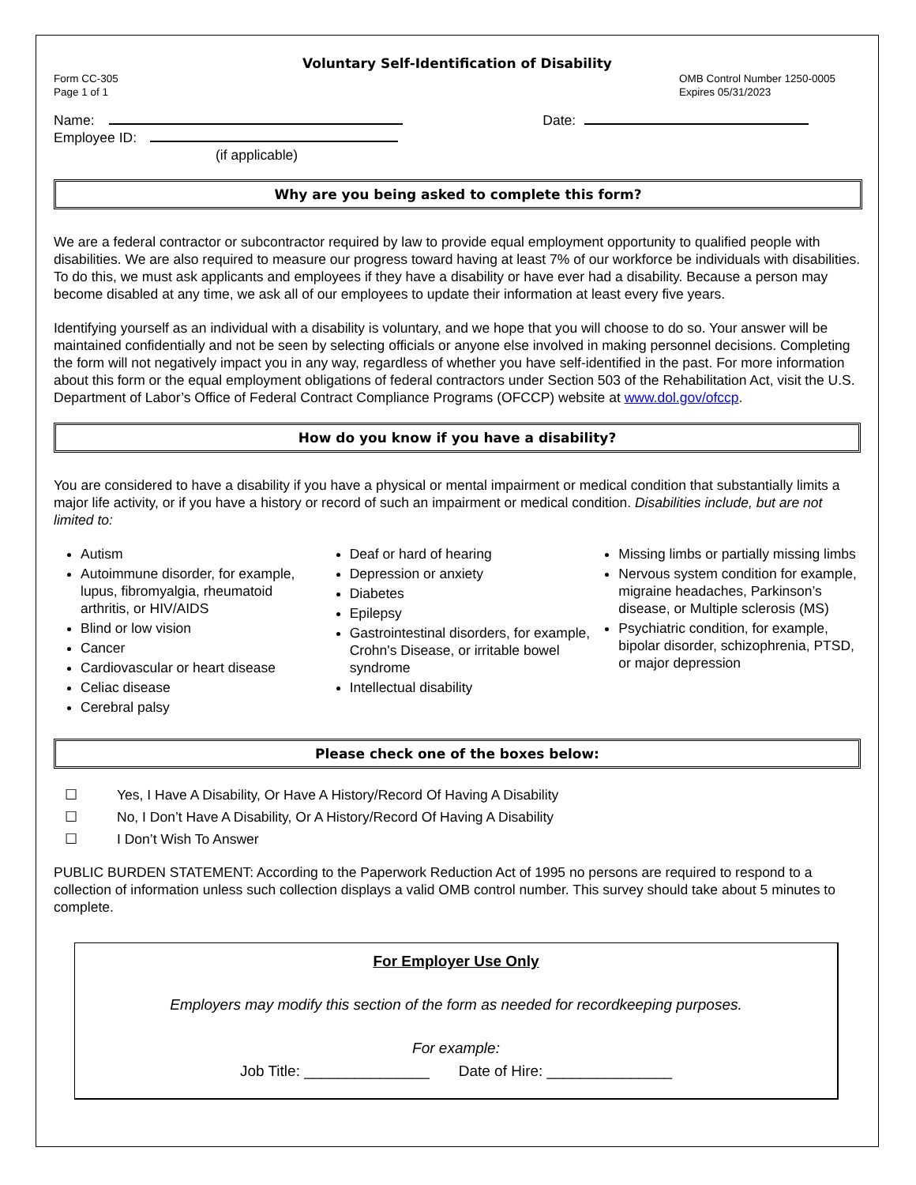Voluntary Self-Identification of Disability
Form CC-305
Page 1 of 1
OMB Control Number 1250-0005
Expires 05/31/2023
Name:
Employee ID:
(if applicable)
Date:
Why are you being asked to complete this form?
We are a federal contractor or subcontractor required by law to provide equal employment opportunity to qualified people with disabilities. We are also required to measure our progress toward having at least 7% of our workforce be individuals with disabilities. To do this, we must ask applicants and employees if they have a disability or have ever had a disability. Because a person may become disabled at any time, we ask all of our employees to update their information at least every five years.
Identifying yourself as an individual with a disability is voluntary, and we hope that you will choose to do so. Your answer will be maintained confidentially and not be seen by selecting officials or anyone else involved in making personnel decisions. Completing the form will not negatively impact you in any way, regardless of whether you have self-identified in the past. For more information about this form or the equal employment obligations of federal contractors under Section 503 of the Rehabilitation Act, visit the U.S. Department of Labor’s Office of Federal Contract Compliance Programs (OFCCP) website at www.dol.gov/ofccp.
How do you know if you have a disability?
You are considered to have a disability if you have a physical or mental impairment or medical condition that substantially limits a major life activity, or if you have a history or record of such an impairment or medical condition. Disabilities include, but are not limited to:
Autism
Autoimmune disorder, for example, lupus, fibromyalgia, rheumatoid arthritis, or HIV/AIDS
Blind or low vision
Cancer
Cardiovascular or heart disease
Celiac disease
Cerebral palsy
Deaf or hard of hearing
Depression or anxiety
Diabetes
Epilepsy
Gastrointestinal disorders, for example, Crohn's Disease, or irritable bowel syndrome
Intellectual disability
Missing limbs or partially missing limbs
Nervous system condition for example, migraine headaches, Parkinson’s disease, or Multiple sclerosis (MS)
Psychiatric condition, for example, bipolar disorder, schizophrenia, PTSD, or major depression
Please check one of the boxes below:
☐ Yes, I Have A Disability, Or Have A History/Record Of Having A Disability
☐ No, I Don’t Have A Disability, Or A History/Record Of Having A Disability
☐ I Don’t Wish To Answer
PUBLIC BURDEN STATEMENT: According to the Paperwork Reduction Act of 1995 no persons are required to respond to a collection of information unless such collection displays a valid OMB control number. This survey should take about 5 minutes to complete.
For Employer Use Only
Employers may modify this section of the form as needed for recordkeeping purposes.
For example:
Job Title: _______________ Date of Hire: _______________